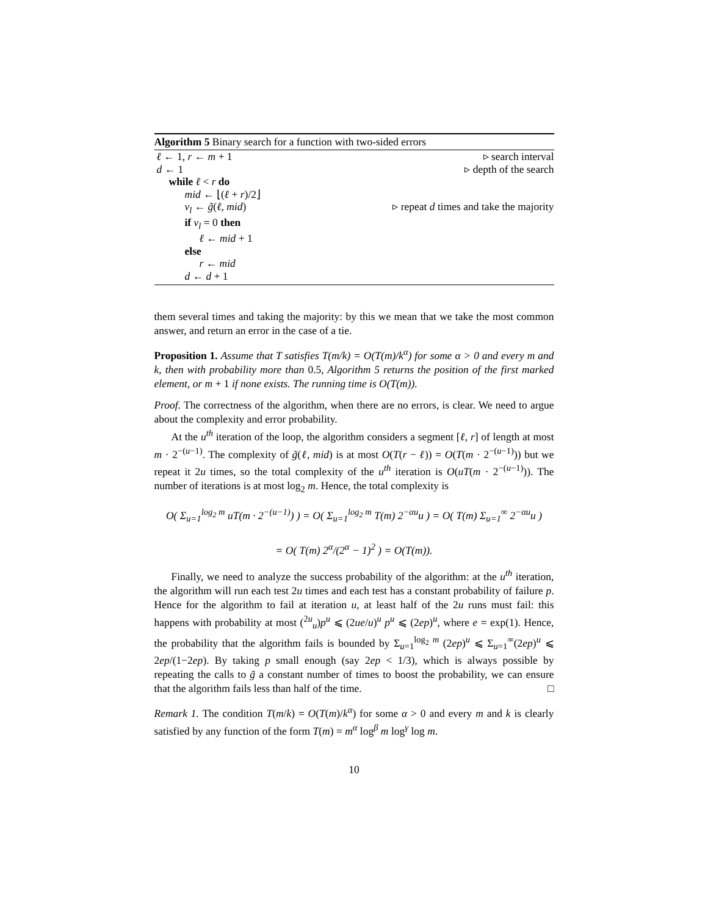Algorithm 5 Binary search for a function with two-sided errors
ℓ ← 1, r ← m + 1 ▹ search interval
d ← 1 ▹ depth of the search
while ℓ < r do
mid ← ⌊(ℓ + r)/2⌋
v<sub>l</sub> ← g̃(ℓ, mid) ▹ repeat d times and take the majority
if v<sub>l</sub> = 0 then
ℓ ← mid + 1
else
r ← mid
d ← d + 1
them several times and taking the majority: by this we mean that we take the most common answer, and return an error in the case of a tie.
Proposition 1. Assume that T satisfies T(m/k) = O(T(m)/k<sup>α</sup>) for some α > 0 and every m and k, then with probability more than 0.5, Algorithm 5 returns the position of the first marked element, or m + 1 if none exists. The running time is O(T(m)).
Proof. The correctness of the algorithm, when there are no errors, is clear. We need to argue about the complexity and error probability.
At the u<sup>th</sup> iteration of the loop, the algorithm considers a segment [ℓ, r] of length at most m · 2<sup>−(u−1)</sup>. The complexity of g̃(ℓ, mid) is at most O(T(r − ℓ)) = O(T(m · 2<sup>−(u−1)</sup>)) but we repeat it 2u times, so the total complexity of the u<sup>th</sup> iteration is O(uT(m · 2<sup>−(u−1)</sup>)). The number of iterations is at most log<sub>2</sub> m. Hence, the total complexity is
O( Σ<sub>u=1</sub><sup>log<sub>2</sub> m</sup> uT(m · 2<sup>−(u−1)</sup>) ) = O( Σ<sub>u=1</sub><sup>log<sub>2</sub> m</sup> T(m) 2<sup>−αu</sup>u ) = O( T(m) Σ<sub>u=1</sub><sup>∞</sup> 2<sup>−αu</sup>u )
= O( T(m) 2<sup>α</sup>/(2<sup>α</sup> − 1)<sup>2</sup> ) = O(T(m)).
Finally, we need to analyze the success probability of the algorithm: at the u<sup>th</sup> iteration, the algorithm will run each test 2u times and each test has a constant probability of failure p. Hence for the algorithm to fail at iteration u, at least half of the 2u runs must fail: this happens with probability at most (<sup>2u</sup><sub>u</sub>)p<sup>u</sup> ⩽ (2ue/u)<sup>u</sup> p<sup>u</sup> ⩽ (2ep)<sup>u</sup>, where e = exp(1). Hence, the probability that the algorithm fails is bounded by Σ<sub>u=1</sub><sup>log<sub>2</sub> m</sup> (2ep)<sup>u</sup> ⩽ Σ<sub>u=1</sub><sup>∞</sup>(2ep)<sup>u</sup> ⩽ 2ep/(1−2ep). By taking p small enough (say 2ep < 1/3), which is always possible by repeating the calls to g̃ a constant number of times to boost the probability, we can ensure that the algorithm fails less than half of the time. □
Remark 1. The condition T(m/k) = O(T(m)/k<sup>α</sup>) for some α > 0 and every m and k is clearly satisfied by any function of the form T(m) = m<sup>α</sup> log<sup>β</sup> m log<sup>γ</sup> log m.
10